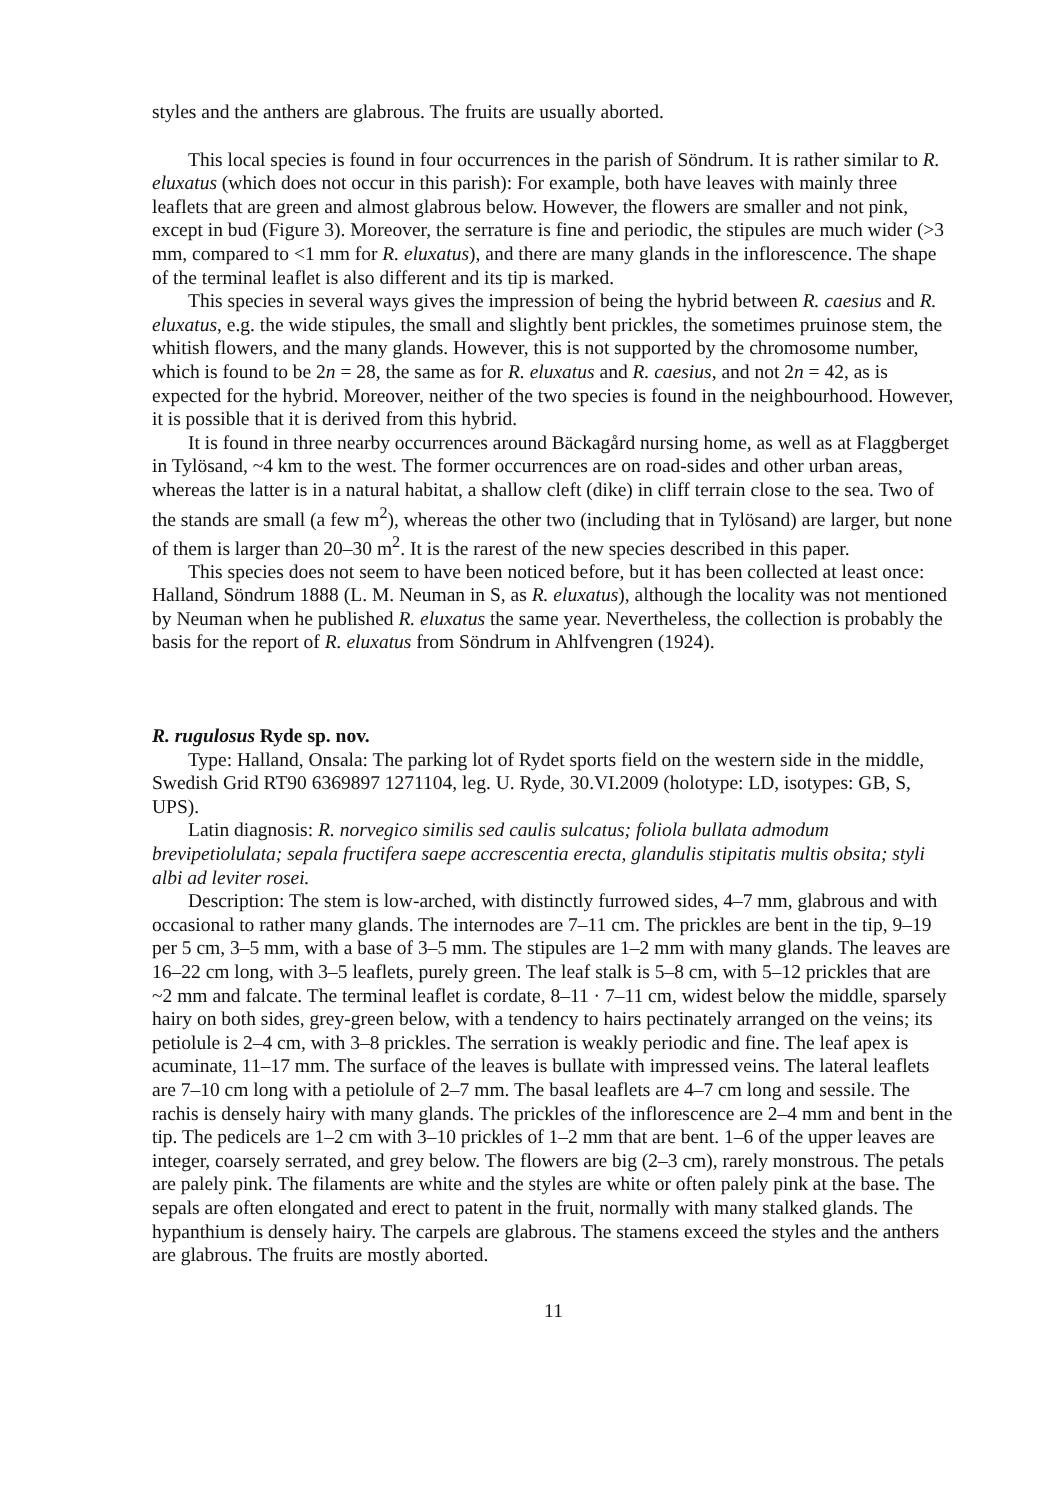styles and the anthers are glabrous. The fruits are usually aborted.
This local species is found in four occurrences in the parish of Söndrum. It is rather similar to R. eluxatus (which does not occur in this parish): For example, both have leaves with mainly three leaflets that are green and almost glabrous below. However, the flowers are smaller and not pink, except in bud (Figure 3). Moreover, the serrature is fine and periodic, the stipules are much wider (>3 mm, compared to <1 mm for R. eluxatus), and there are many glands in the inflorescence. The shape of the terminal leaflet is also different and its tip is marked.
This species in several ways gives the impression of being the hybrid between R. caesius and R. eluxatus, e.g. the wide stipules, the small and slightly bent prickles, the sometimes pruinose stem, the whitish flowers, and the many glands. However, this is not supported by the chromosome number, which is found to be 2n = 28, the same as for R. eluxatus and R. caesius, and not 2n = 42, as is expected for the hybrid. Moreover, neither of the two species is found in the neighbourhood. However, it is possible that it is derived from this hybrid.
It is found in three nearby occurrences around Bäckagård nursing home, as well as at Flaggberget in Tylösand, ~4 km to the west. The former occurrences are on road-sides and other urban areas, whereas the latter is in a natural habitat, a shallow cleft (dike) in cliff terrain close to the sea. Two of the stands are small (a few m<sup>2</sup>), whereas the other two (including that in Tylösand) are larger, but none of them is larger than 20–30 m<sup>2</sup>. It is the rarest of the new species described in this paper.
This species does not seem to have been noticed before, but it has been collected at least once: Halland, Söndrum 1888 (L. M. Neuman in S, as R. eluxatus), although the locality was not mentioned by Neuman when he published R. eluxatus the same year. Nevertheless, the collection is probably the basis for the report of R. eluxatus from Söndrum in Ahlfvengren (1924).
R. rugulosus Ryde sp. nov.
Type: Halland, Onsala: The parking lot of Rydet sports field on the western side in the middle, Swedish Grid RT90 6369897 1271104, leg. U. Ryde, 30.VI.2009 (holotype: LD, isotypes: GB, S, UPS).
Latin diagnosis: R. norvegico similis sed caulis sulcatus; foliola bullata admodum brevipetiolulata; sepala fructifera saepe accrescentia erecta, glandulis stipitatis multis obsita; styli albi ad leviter rosei.
Description: The stem is low-arched, with distinctly furrowed sides, 4–7 mm, glabrous and with occasional to rather many glands. The internodes are 7–11 cm. The prickles are bent in the tip, 9–19 per 5 cm, 3–5 mm, with a base of 3–5 mm. The stipules are 1–2 mm with many glands. The leaves are 16–22 cm long, with 3–5 leaflets, purely green. The leaf stalk is 5–8 cm, with 5–12 prickles that are ~2 mm and falcate. The terminal leaflet is cordate, 8–11 · 7–11 cm, widest below the middle, sparsely hairy on both sides, grey-green below, with a tendency to hairs pectinately arranged on the veins; its petiolule is 2–4 cm, with 3–8 prickles. The serration is weakly periodic and fine. The leaf apex is acuminate, 11–17 mm. The surface of the leaves is bullate with impressed veins. The lateral leaflets are 7–10 cm long with a petiolule of 2–7 mm. The basal leaflets are 4–7 cm long and sessile. The rachis is densely hairy with many glands. The prickles of the inflorescence are 2–4 mm and bent in the tip. The pedicels are 1–2 cm with 3–10 prickles of 1–2 mm that are bent. 1–6 of the upper leaves are integer, coarsely serrated, and grey below. The flowers are big (2–3 cm), rarely monstrous. The petals are palely pink. The filaments are white and the styles are white or often palely pink at the base. The sepals are often elongated and erect to patent in the fruit, normally with many stalked glands. The hypanthium is densely hairy. The carpels are glabrous. The stamens exceed the styles and the anthers are glabrous. The fruits are mostly aborted.
11